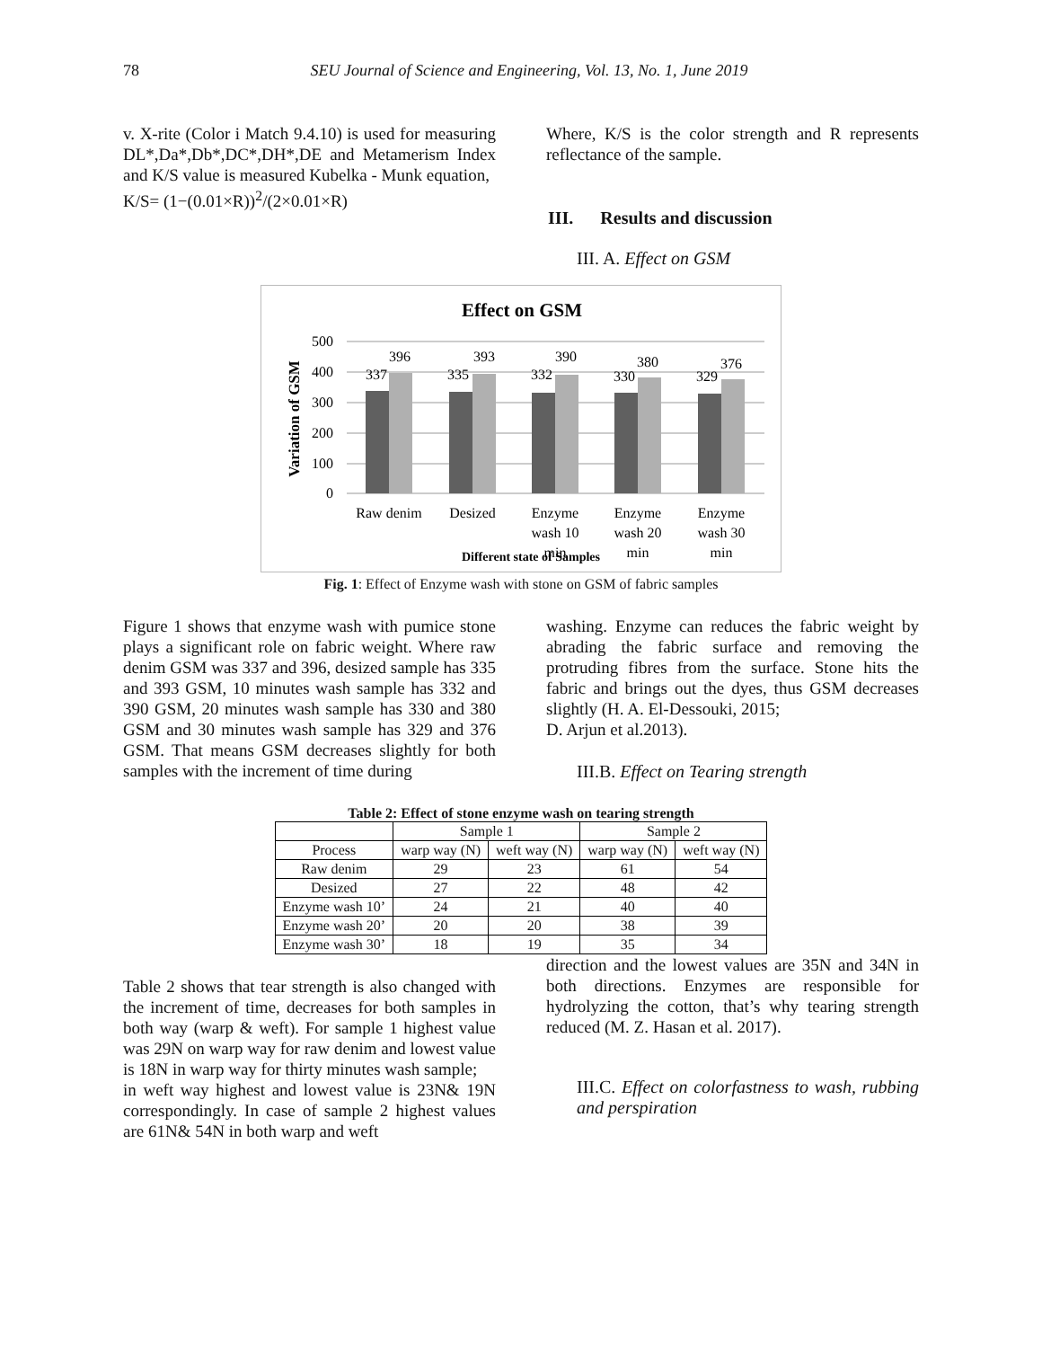78 SEU Journal of Science and Engineering, Vol. 13, No. 1, June 2019
v. X-rite (Color i Match 9.4.10) is used for measuring DL*,Da*,Db*,DC*,DH*,DE and Metamerism Index and K/S value is measured Kubelka - Munk equation,
K/S= (1−(0.01×R))<sup>2</sup>/(2×0.01×R)
Where, K/S is the color strength and R represents reflectance of the sample.
III. Results and discussion
III. A. Effect on GSM
Effect on GSM
500
400
300
200
100
0
Variation of GSM
337
396
335
393
332
390
330
380
329
376
Raw denim
Desized
Enzyme
wash 10
min
Enzyme
wash 20
min
Enzyme
wash 30
min
Different state of Samples
Fig. 1: Effect of Enzyme wash with stone on GSM of fabric samples
Figure 1 shows that enzyme wash with pumice stone plays a significant role on fabric weight. Where raw denim GSM was 337 and 396, desized sample has 335 and 393 GSM, 10 minutes wash sample has 332 and 390 GSM, 20 minutes wash sample has 330 and 380 GSM and 30 minutes wash sample has 329 and 376 GSM. That means GSM decreases slightly for both samples with the increment of time during
washing. Enzyme can reduces the fabric weight by abrading the fabric surface and removing the protruding fibres from the surface. Stone hits the fabric and brings out the dyes, thus GSM decreases slightly (H. A. El-Dessouki, 2015;
D. Arjun et al.2013).
III.B. Effect on Tearing strength
Table 2: Effect of stone enzyme wash on tearing strength
| | Sample 1 | | Sample 2 | |
| --- | --- | --- | --- | --- |
| Process | warp way (N) | weft way (N) | warp way (N) | weft way (N) |
| Raw denim | 29 | 23 | 61 | 54 |
| Desized | 27 | 22 | 48 | 42 |
| Enzyme wash 10’ | 24 | 21 | 40 | 40 |
| Enzyme wash 20’ | 20 | 20 | 38 | 39 |
| Enzyme wash 30’ | 18 | 19 | 35 | 34 |
Table 2 shows that tear strength is also changed with the increment of time, decreases for both samples in both way (warp & weft). For sample 1 highest value was 29N on warp way for raw denim and lowest value is 18N in warp way for thirty minutes wash sample;
in weft way highest and lowest value is 23N& 19N correspondingly. In case of sample 2 highest values are 61N& 54N in both warp and weft
direction and the lowest values are 35N and 34N in both directions. Enzymes are responsible for hydrolyzing the cotton, that’s why tearing strength reduced (M. Z. Hasan et al. 2017).
III.C. Effect on colorfastness to wash, rubbing and perspiration